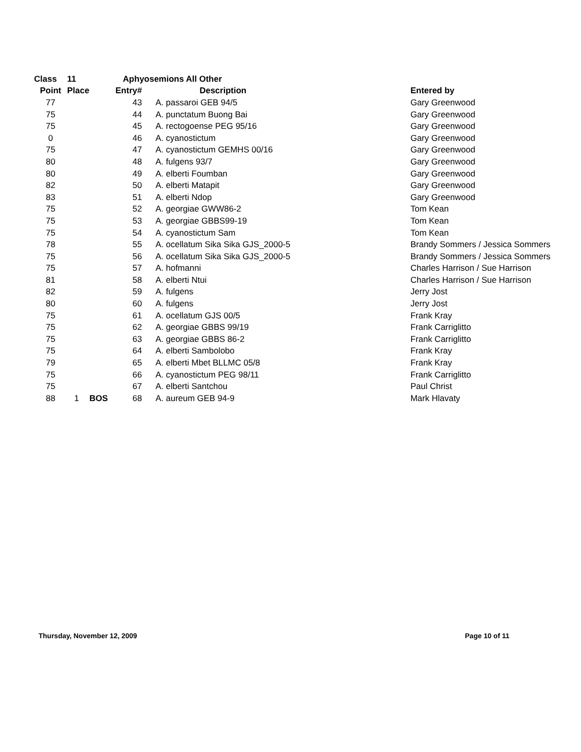| Class | 11 | | Aphyosemions All Other | | |
| --- | --- | --- | --- | --- | --- |
| Point | Place | | Entry# | Description | Entered by |
| 77 | | | 43 | A. passaroi GEB 94/5 | Gary Greenwood |
| 75 | | | 44 | A. punctatum Buong Bai | Gary Greenwood |
| 75 | | | 45 | A. rectogoense PEG 95/16 | Gary Greenwood |
| 0 | | | 46 | A. cyanostictum | Gary Greenwood |
| 75 | | | 47 | A. cyanostictum GEMHS 00/16 | Gary Greenwood |
| 80 | | | 48 | A. fulgens 93/7 | Gary Greenwood |
| 80 | | | 49 | A. elberti Foumban | Gary Greenwood |
| 82 | | | 50 | A. elberti Matapit | Gary Greenwood |
| 83 | | | 51 | A. elberti Ndop | Gary Greenwood |
| 75 | | | 52 | A. georgiae GWW86-2 | Tom Kean |
| 75 | | | 53 | A. georgiae GBBS99-19 | Tom Kean |
| 75 | | | 54 | A. cyanostictum Sam | Tom Kean |
| 78 | | | 55 | A. ocellatum Sika Sika GJS_2000-5 | Brandy Sommers / Jessica Sommers |
| 75 | | | 56 | A. ocellatum Sika Sika GJS_2000-5 | Brandy Sommers / Jessica Sommers |
| 75 | | | 57 | A. hofmanni | Charles Harrison / Sue Harrison |
| 81 | | | 58 | A. elberti Ntui | Charles Harrison / Sue Harrison |
| 82 | | | 59 | A. fulgens | Jerry Jost |
| 80 | | | 60 | A. fulgens | Jerry Jost |
| 75 | | | 61 | A. ocellatum GJS 00/5 | Frank Kray |
| 75 | | | 62 | A. georgiae GBBS 99/19 | Frank Carriglitto |
| 75 | | | 63 | A. georgiae GBBS 86-2 | Frank Carriglitto |
| 75 | | | 64 | A. elberti Sambolobo | Frank Kray |
| 79 | | | 65 | A. elberti Mbet BLLMC 05/8 | Frank Kray |
| 75 | | | 66 | A. cyanostictum PEG 98/11 | Frank Carriglitto |
| 75 | | | 67 | A. elberti Santchou | Paul Christ |
| 88 | 1 | BOS | 68 | A. aureum GEB 94-9 | Mark Hlavaty |
Thursday, November 12, 2009 Page 10 of 11